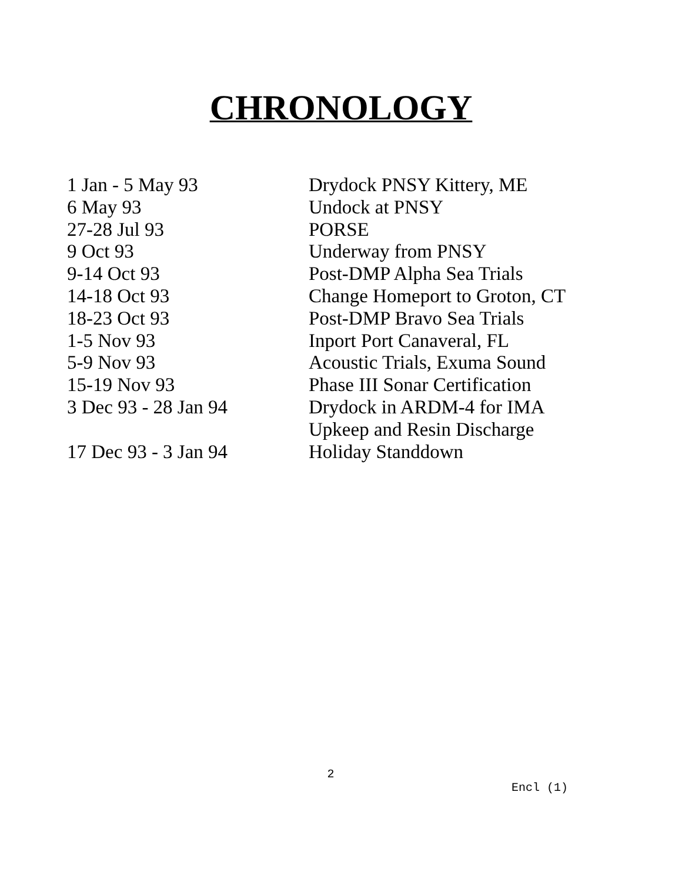CHRONOLOGY
| 1 Jan - 5 May 93 | Drydock PNSY Kittery, ME |
| 6 May 93 | Undock at PNSY |
| 27-28 Jul 93 | PORSE |
| 9 Oct 93 | Underway from PNSY |
| 9-14 Oct 93 | Post-DMP Alpha Sea Trials |
| 14-18 Oct 93 | Change Homeport to Groton, CT |
| 18-23 Oct 93 | Post-DMP Bravo Sea Trials |
| 1-5 Nov 93 | Inport Port Canaveral, FL |
| 5-9 Nov 93 | Acoustic Trials, Exuma Sound |
| 15-19 Nov 93 | Phase III Sonar Certification |
| 3 Dec 93 - 28 Jan 94 | Drydock in ARDM-4 for IMA Upkeep and Resin Discharge |
| 17 Dec 93 - 3 Jan 94 | Holiday Standdown |
2
Encl (1)